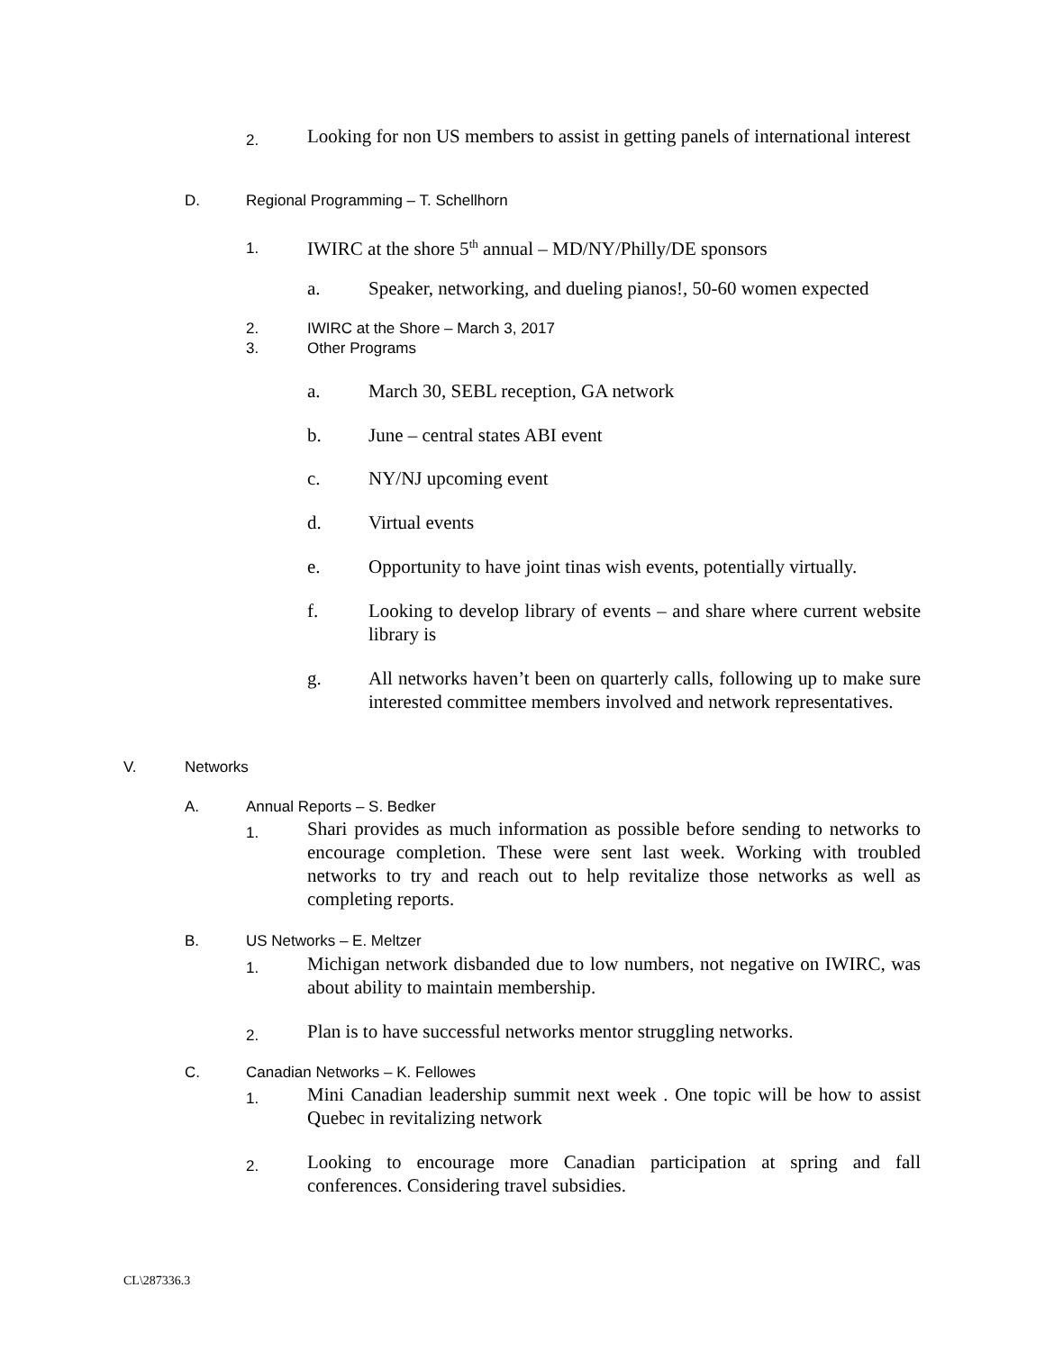2. Looking for non US members to assist in getting panels of international interest
D. Regional Programming – T. Schellhorn
1. IWIRC at the shore 5<sup>th</sup> annual – MD/NY/Philly/DE sponsors
a. Speaker, networking, and dueling pianos!, 50-60 women expected
2. IWIRC at the Shore – March 3, 2017
3. Other Programs
a. March 30, SEBL reception, GA network
b. June – central states ABI event
c. NY/NJ upcoming event
d. Virtual events
e. Opportunity to have joint tinas wish events, potentially virtually.
f. Looking to develop library of events – and share where current website library is
g. All networks haven’t been on quarterly calls, following up to make sure interested committee members involved and network representatives.
V. Networks
A. Annual Reports – S. Bedker
1. Shari provides as much information as possible before sending to networks to encourage completion. These were sent last week. Working with troubled networks to try and reach out to help revitalize those networks as well as completing reports.
B. US Networks – E. Meltzer
1. Michigan network disbanded due to low numbers, not negative on IWIRC, was about ability to maintain membership.
2. Plan is to have successful networks mentor struggling networks.
C. Canadian Networks – K. Fellowes
1. Mini Canadian leadership summit next week . One topic will be how to assist Quebec in revitalizing network
2. Looking to encourage more Canadian participation at spring and fall conferences. Considering travel subsidies.
CL\287336.3